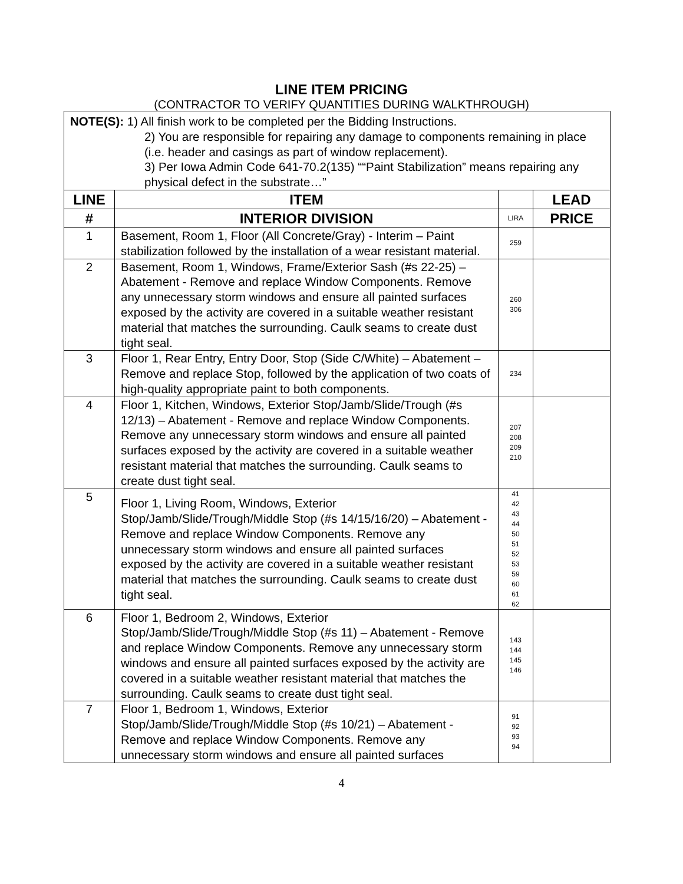LINE ITEM PRICING
(CONTRACTOR TO VERIFY QUANTITIES DURING WALKTHROUGH)
| NOTE(S): 1) All finish work to be completed per the Bidding Instructions. 2) You are responsible for repairing any damage to components remaining in place (i.e. header and casings as part of window replacement). 3) Per Iowa Admin Code 641-70.2(135) ““Paint Stabilization” means repairing any physical defect in the substrate…” | | | |
| LINE | ITEM | | LEAD |
| # | INTERIOR DIVISION | LIRA | PRICE |
| 1 | Basement, Room 1, Floor (All Concrete/Gray) - Interim – Paint stabilization followed by the installation of a wear resistant material. | 259 | |
| 2 | Basement, Room 1, Windows, Frame/Exterior Sash (#s 22-25) – Abatement - Remove and replace Window Components. Remove any unnecessary storm windows and ensure all painted surfaces exposed by the activity are covered in a suitable weather resistant material that matches the surrounding. Caulk seams to create dust tight seal. | 260 306 | |
| 3 | Floor 1, Rear Entry, Entry Door, Stop (Side C/White) – Abatement – Remove and replace Stop, followed by the application of two coats of high-quality appropriate paint to both components. | 234 | |
| 4 | Floor 1, Kitchen, Windows, Exterior Stop/Jamb/Slide/Trough (#s 12/13) – Abatement - Remove and replace Window Components. Remove any unnecessary storm windows and ensure all painted surfaces exposed by the activity are covered in a suitable weather resistant material that matches the surrounding. Caulk seams to create dust tight seal. | 207 208 209 210 | |
| 5 | Floor 1, Living Room, Windows, Exterior Stop/Jamb/Slide/Trough/Middle Stop (#s 14/15/16/20) – Abatement - Remove and replace Window Components. Remove any unnecessary storm windows and ensure all painted surfaces exposed by the activity are covered in a suitable weather resistant material that matches the surrounding. Caulk seams to create dust tight seal. | 41 42 43 44 50 51 52 53 59 60 61 62 | |
| 6 | Floor 1, Bedroom 2, Windows, Exterior Stop/Jamb/Slide/Trough/Middle Stop (#s 11) – Abatement - Remove and replace Window Components. Remove any unnecessary storm windows and ensure all painted surfaces exposed by the activity are covered in a suitable weather resistant material that matches the surrounding. Caulk seams to create dust tight seal. | 143 144 145 146 | |
| 7 | Floor 1, Bedroom 1, Windows, Exterior Stop/Jamb/Slide/Trough/Middle Stop (#s 10/21) – Abatement - Remove and replace Window Components. Remove any unnecessary storm windows and ensure all painted surfaces | 91 92 93 94 | |
4